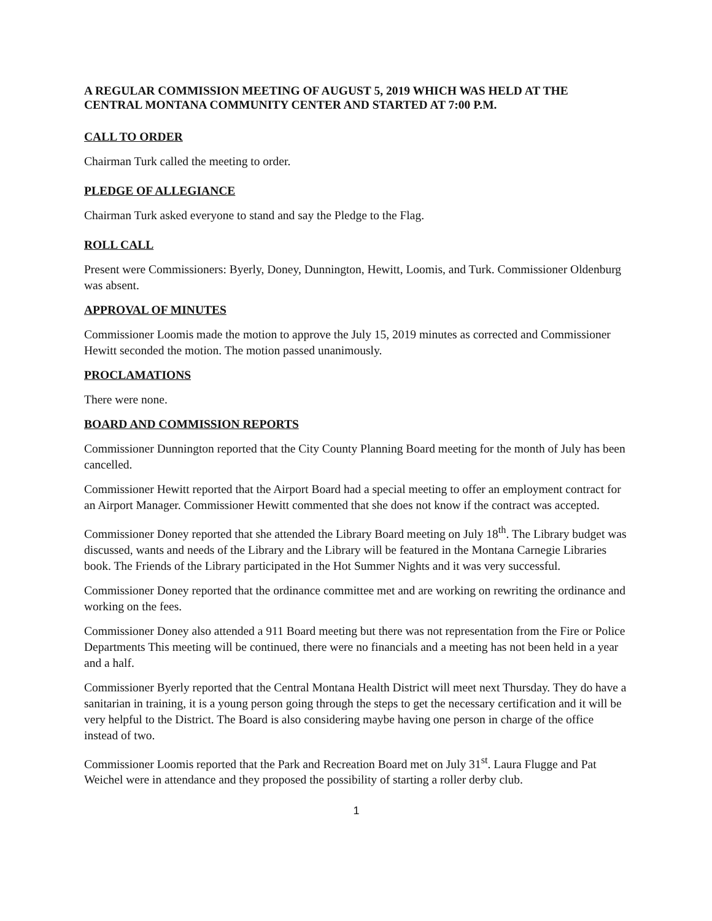A REGULAR COMMISSION MEETING OF AUGUST 5, 2019 WHICH WAS HELD AT THE CENTRAL MONTANA COMMUNITY CENTER AND STARTED AT 7:00 P.M.
CALL TO ORDER
Chairman Turk called the meeting to order.
PLEDGE OF ALLEGIANCE
Chairman Turk asked everyone to stand and say the Pledge to the Flag.
ROLL CALL
Present were Commissioners: Byerly, Doney, Dunnington, Hewitt, Loomis, and Turk. Commissioner Oldenburg was absent.
APPROVAL OF MINUTES
Commissioner Loomis made the motion to approve the July 15, 2019 minutes as corrected and Commissioner Hewitt seconded the motion. The motion passed unanimously.
PROCLAMATIONS
There were none.
BOARD AND COMMISSION REPORTS
Commissioner Dunnington reported that the City County Planning Board meeting for the month of July has been cancelled.
Commissioner Hewitt reported that the Airport Board had a special meeting to offer an employment contract for an Airport Manager. Commissioner Hewitt commented that she does not know if the contract was accepted.
Commissioner Doney reported that she attended the Library Board meeting on July 18<sup>th</sup>. The Library budget was discussed, wants and needs of the Library and the Library will be featured in the Montana Carnegie Libraries book. The Friends of the Library participated in the Hot Summer Nights and it was very successful.
Commissioner Doney reported that the ordinance committee met and are working on rewriting the ordinance and working on the fees.
Commissioner Doney also attended a 911 Board meeting but there was not representation from the Fire or Police Departments This meeting will be continued, there were no financials and a meeting has not been held in a year and a half.
Commissioner Byerly reported that the Central Montana Health District will meet next Thursday. They do have a sanitarian in training, it is a young person going through the steps to get the necessary certification and it will be very helpful to the District. The Board is also considering maybe having one person in charge of the office instead of two.
Commissioner Loomis reported that the Park and Recreation Board met on July 31<sup>st</sup>. Laura Flugge and Pat Weichel were in attendance and they proposed the possibility of starting a roller derby club.
1